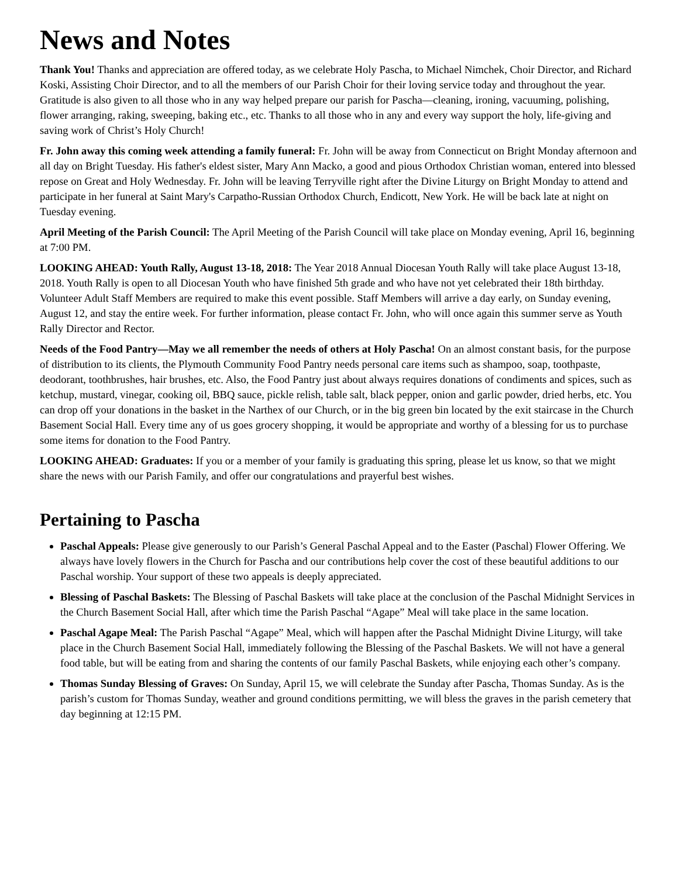News and Notes
Thank You! Thanks and appreciation are offered today, as we celebrate Holy Pascha, to Michael Nimchek, Choir Director, and Richard Koski, Assisting Choir Director, and to all the members of our Parish Choir for their loving service today and throughout the year. Gratitude is also given to all those who in any way helped prepare our parish for Pascha—cleaning, ironing, vacuuming, polishing, flower arranging, raking, sweeping, baking etc., etc. Thanks to all those who in any and every way support the holy, life-giving and saving work of Christ’s Holy Church!
Fr. John away this coming week attending a family funeral: Fr. John will be away from Connecticut on Bright Monday afternoon and all day on Bright Tuesday. His father's eldest sister, Mary Ann Macko, a good and pious Orthodox Christian woman, entered into blessed repose on Great and Holy Wednesday. Fr. John will be leaving Terryville right after the Divine Liturgy on Bright Monday to attend and participate in her funeral at Saint Mary's Carpatho-Russian Orthodox Church, Endicott, New York. He will be back late at night on Tuesday evening.
April Meeting of the Parish Council: The April Meeting of the Parish Council will take place on Monday evening, April 16, beginning at 7:00 PM.
LOOKING AHEAD: Youth Rally, August 13-18, 2018: The Year 2018 Annual Diocesan Youth Rally will take place August 13-18, 2018. Youth Rally is open to all Diocesan Youth who have finished 5th grade and who have not yet celebrated their 18th birthday. Volunteer Adult Staff Members are required to make this event possible. Staff Members will arrive a day early, on Sunday evening, August 12, and stay the entire week. For further information, please contact Fr. John, who will once again this summer serve as Youth Rally Director and Rector.
Needs of the Food Pantry—May we all remember the needs of others at Holy Pascha! On an almost constant basis, for the purpose of distribution to its clients, the Plymouth Community Food Pantry needs personal care items such as shampoo, soap, toothpaste, deodorant, toothbrushes, hair brushes, etc. Also, the Food Pantry just about always requires donations of condiments and spices, such as ketchup, mustard, vinegar, cooking oil, BBQ sauce, pickle relish, table salt, black pepper, onion and garlic powder, dried herbs, etc. You can drop off your donations in the basket in the Narthex of our Church, or in the big green bin located by the exit staircase in the Church Basement Social Hall. Every time any of us goes grocery shopping, it would be appropriate and worthy of a blessing for us to purchase some items for donation to the Food Pantry.
LOOKING AHEAD: Graduates: If you or a member of your family is graduating this spring, please let us know, so that we might share the news with our Parish Family, and offer our congratulations and prayerful best wishes.
Pertaining to Pascha
Paschal Appeals: Please give generously to our Parish’s General Paschal Appeal and to the Easter (Paschal) Flower Offering. We always have lovely flowers in the Church for Pascha and our contributions help cover the cost of these beautiful additions to our Paschal worship. Your support of these two appeals is deeply appreciated.
Blessing of Paschal Baskets: The Blessing of Paschal Baskets will take place at the conclusion of the Paschal Midnight Services in the Church Basement Social Hall, after which time the Parish Paschal “Agape” Meal will take place in the same location.
Paschal Agape Meal: The Parish Paschal “Agape” Meal, which will happen after the Paschal Midnight Divine Liturgy, will take place in the Church Basement Social Hall, immediately following the Blessing of the Paschal Baskets. We will not have a general food table, but will be eating from and sharing the contents of our family Paschal Baskets, while enjoying each other’s company.
Thomas Sunday Blessing of Graves: On Sunday, April 15, we will celebrate the Sunday after Pascha, Thomas Sunday. As is the parish’s custom for Thomas Sunday, weather and ground conditions permitting, we will bless the graves in the parish cemetery that day beginning at 12:15 PM.